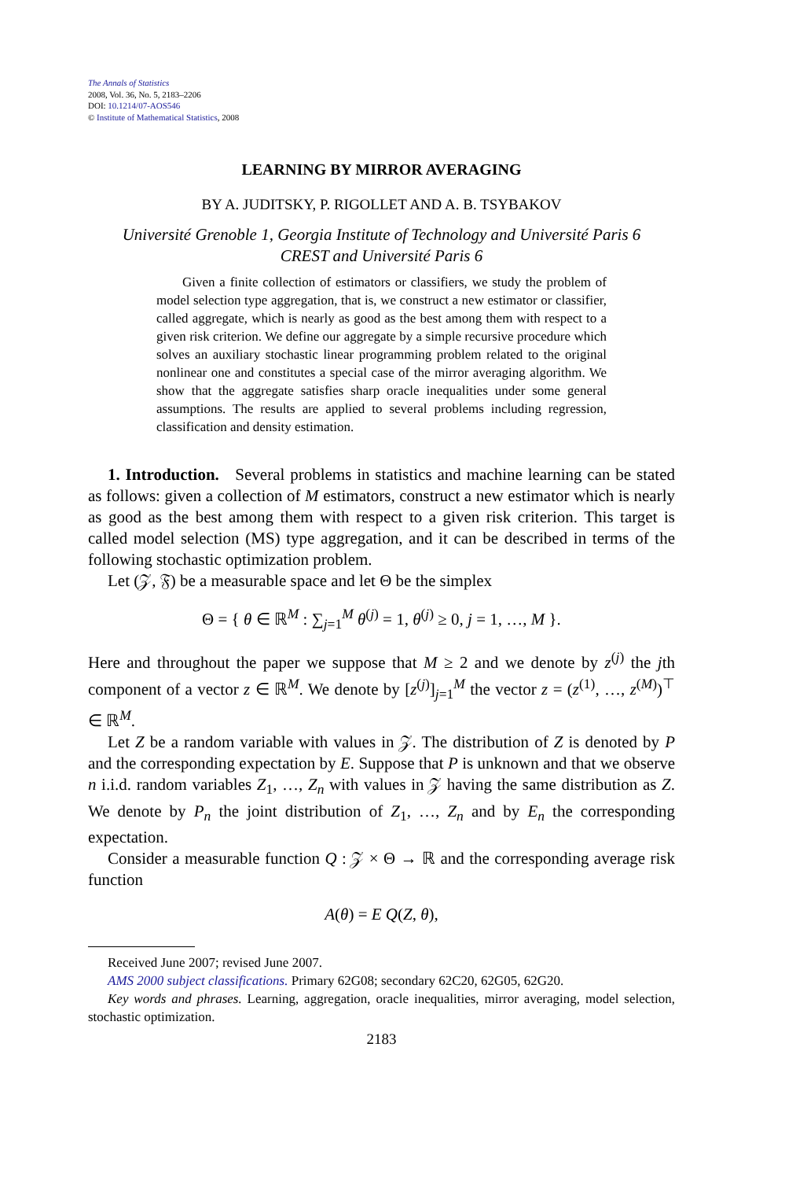The Annals of Statistics
2008, Vol. 36, No. 5, 2183–2206
DOI: 10.1214/07-AOS546
© Institute of Mathematical Statistics, 2008
LEARNING BY MIRROR AVERAGING
BY A. JUDITSKY, P. RIGOLLET AND A. B. TSYBAKOV
Université Grenoble 1, Georgia Institute of Technology and Université Paris 6
CREST and Université Paris 6
Given a finite collection of estimators or classifiers, we study the problem of model selection type aggregation, that is, we construct a new estimator or classifier, called aggregate, which is nearly as good as the best among them with respect to a given risk criterion. We define our aggregate by a simple recursive procedure which solves an auxiliary stochastic linear programming problem related to the original nonlinear one and constitutes a special case of the mirror averaging algorithm. We show that the aggregate satisfies sharp oracle inequalities under some general assumptions. The results are applied to several problems including regression, classification and density estimation.
1. Introduction. Several problems in statistics and machine learning can be stated as follows: given a collection of M estimators, construct a new estimator which is nearly as good as the best among them with respect to a given risk criterion. This target is called model selection (MS) type aggregation, and it can be described in terms of the following stochastic optimization problem.
Let (𝒵, 𝔉) be a measurable space and let Θ be the simplex
Θ = { θ ∈ ℝ<sup>M</sup> : ∑<sub>j=1</sub><sup>M</sup> θ<sup>(j)</sup> = 1, θ<sup>(j)</sup> ≥ 0, j = 1, …, M }.
Here and throughout the paper we suppose that M ≥ 2 and we denote by z<sup>(j)</sup> the jth component of a vector z ∈ ℝ<sup>M</sup>. We denote by [z<sup>(j)</sup>]<sub>j=1</sub><sup>M</sup> the vector z = (z<sup>(1)</sup>, …, z<sup>(M)</sup>)<sup>⊤</sup> ∈ ℝ<sup>M</sup>.
Let Z be a random variable with values in 𝒵. The distribution of Z is denoted by P and the corresponding expectation by E. Suppose that P is unknown and that we observe n i.i.d. random variables Z<sub>1</sub>, …, Z<sub>n</sub> with values in 𝒵 having the same distribution as Z. We denote by P<sub>n</sub> the joint distribution of Z<sub>1</sub>, …, Z<sub>n</sub> and by E<sub>n</sub> the corresponding expectation.
Consider a measurable function Q : 𝒵 × Θ → ℝ and the corresponding average risk function
A(θ) = E Q(Z, θ),
Received June 2007; revised June 2007.
AMS 2000 subject classifications. Primary 62G08; secondary 62C20, 62G05, 62G20.
Key words and phrases. Learning, aggregation, oracle inequalities, mirror averaging, model selection, stochastic optimization.
2183